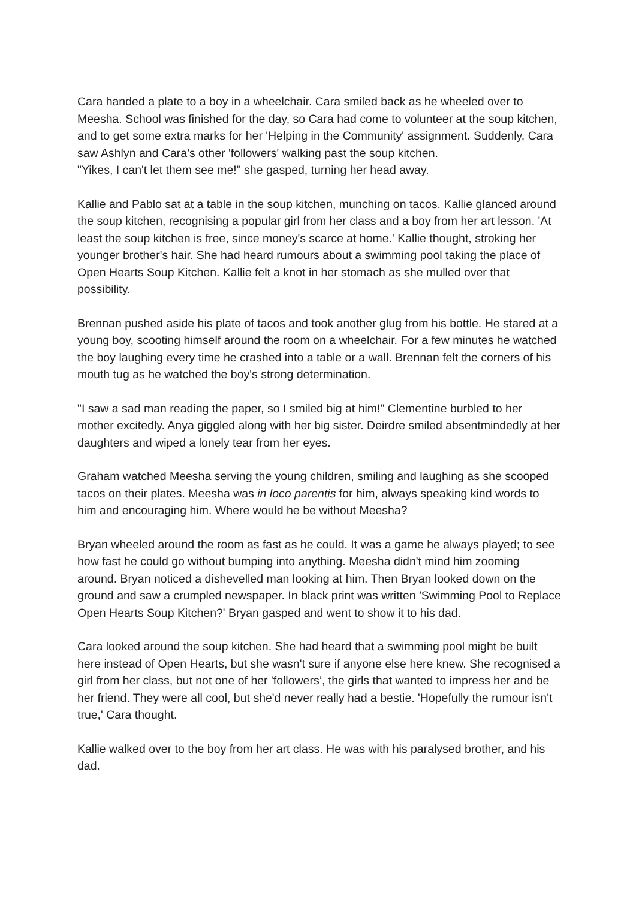Cara handed a plate to a boy in a wheelchair. Cara smiled back as he wheeled over to Meesha. School was finished for the day, so Cara had come to volunteer at the soup kitchen, and to get some extra marks for her 'Helping in the Community' assignment. Suddenly, Cara saw Ashlyn and Cara's other 'followers' walking past the soup kitchen.
"Yikes, I can't let them see me!" she gasped, turning her head away.
Kallie and Pablo sat at a table in the soup kitchen, munching on tacos. Kallie glanced around the soup kitchen, recognising a popular girl from her class and a boy from her art lesson. 'At least the soup kitchen is free, since money's scarce at home.' Kallie thought, stroking her younger brother's hair. She had heard rumours about a swimming pool taking the place of Open Hearts Soup Kitchen. Kallie felt a knot in her stomach as she mulled over that possibility.
Brennan pushed aside his plate of tacos and took another glug from his bottle. He stared at a young boy, scooting himself around the room on a wheelchair. For a few minutes he watched the boy laughing every time he crashed into a table or a wall. Brennan felt the corners of his mouth tug as he watched the boy's strong determination.
"I saw a sad man reading the paper, so I smiled big at him!" Clementine burbled to her mother excitedly. Anya giggled along with her big sister. Deirdre smiled absentmindedly at her daughters and wiped a lonely tear from her eyes.
Graham watched Meesha serving the young children, smiling and laughing as she scooped tacos on their plates. Meesha was in loco parentis for him, always speaking kind words to him and encouraging him. Where would he be without Meesha?
Bryan wheeled around the room as fast as he could. It was a game he always played; to see how fast he could go without bumping into anything. Meesha didn't mind him zooming around. Bryan noticed a dishevelled man looking at him. Then Bryan looked down on the ground and saw a crumpled newspaper. In black print was written 'Swimming Pool to Replace Open Hearts Soup Kitchen?' Bryan gasped and went to show it to his dad.
Cara looked around the soup kitchen. She had heard that a swimming pool might be built here instead of Open Hearts, but she wasn't sure if anyone else here knew. She recognised a girl from her class, but not one of her 'followers’, the girls that wanted to impress her and be her friend. They were all cool, but she'd never really had a bestie. 'Hopefully the rumour isn't true,' Cara thought.
Kallie walked over to the boy from her art class. He was with his paralysed brother, and his dad.